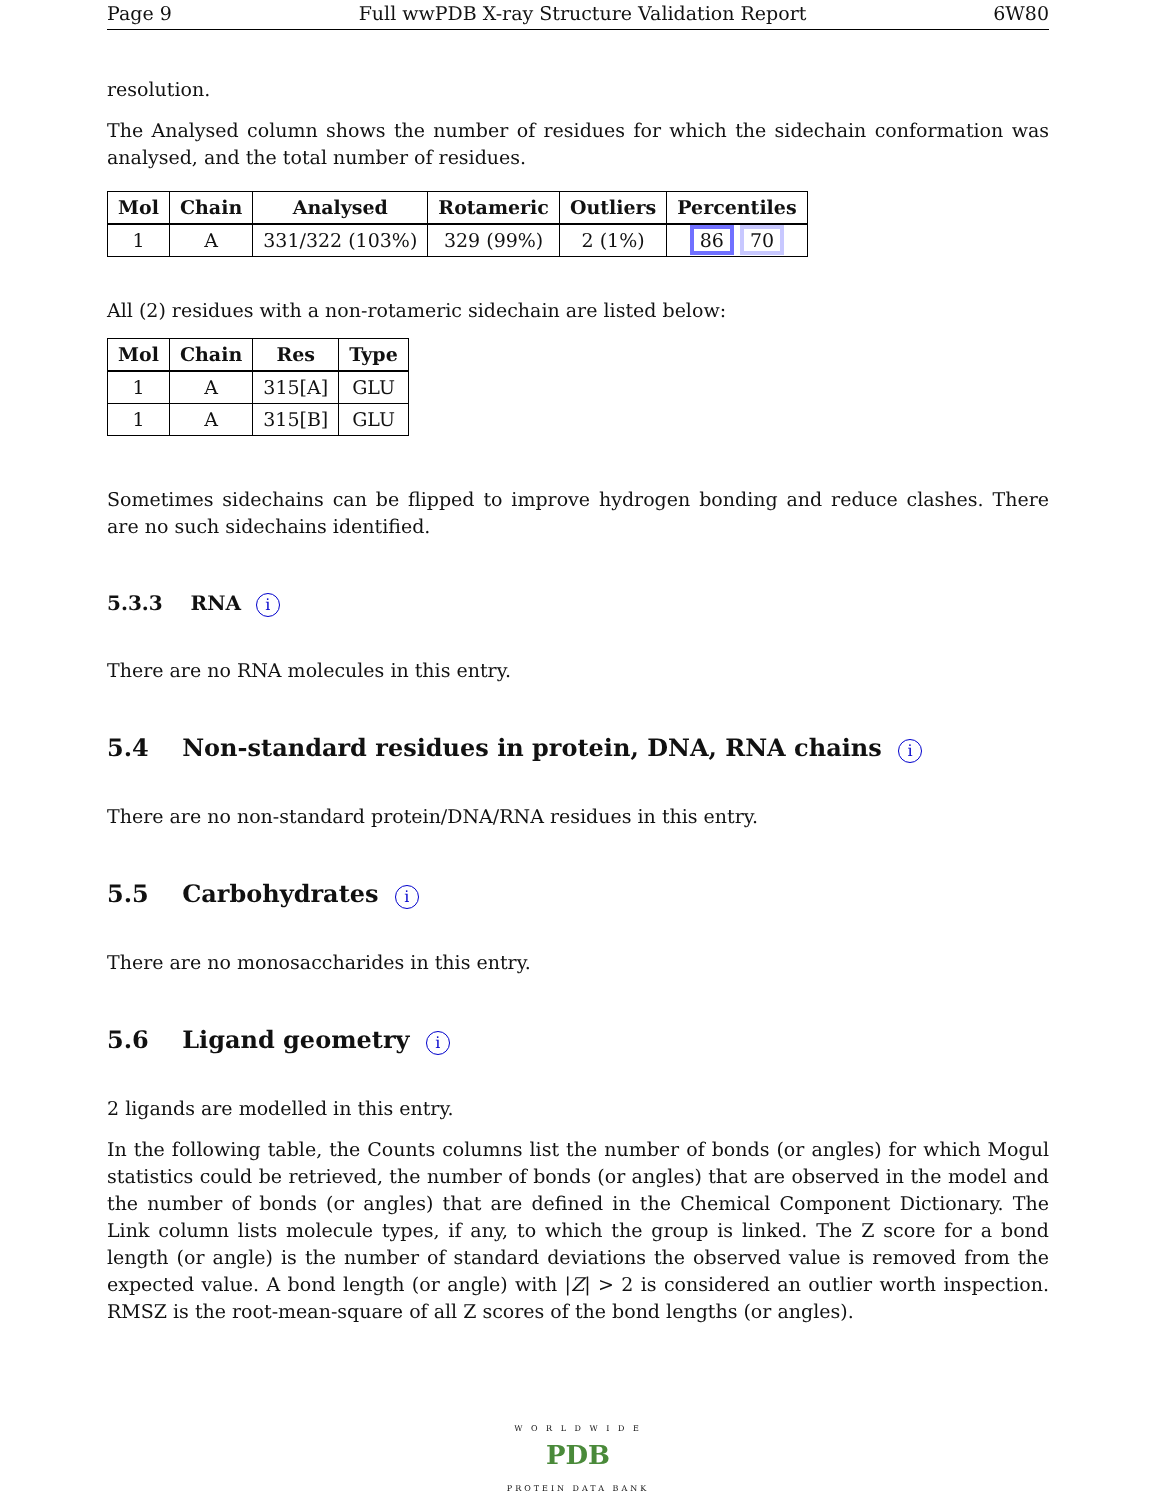Page 9 Full wwPDB X-ray Structure Validation Report 6W80
resolution.
The Analysed column shows the number of residues for which the sidechain conformation was analysed, and the total number of residues.
| Mol | Chain | Analysed | Rotameric | Outliers | Percentiles |
| --- | --- | --- | --- | --- | --- |
| 1 | A | 331/322 (103%) | 329 (99%) | 2 (1%) | 86 70 |
All (2) residues with a non-rotameric sidechain are listed below:
| Mol | Chain | Res | Type |
| --- | --- | --- | --- |
| 1 | A | 315[A] | GLU |
| 1 | A | 315[B] | GLU |
Sometimes sidechains can be flipped to improve hydrogen bonding and reduce clashes. There are no such sidechains identified.
5.3.3 RNA i
There are no RNA molecules in this entry.
5.4 Non-standard residues in protein, DNA, RNA chains i
There are no non-standard protein/DNA/RNA residues in this entry.
5.5 Carbohydrates i
There are no monosaccharides in this entry.
5.6 Ligand geometry i
2 ligands are modelled in this entry.
In the following table, the Counts columns list the number of bonds (or angles) for which Mogul statistics could be retrieved, the number of bonds (or angles) that are observed in the model and the number of bonds (or angles) that are defined in the Chemical Component Dictionary. The Link column lists molecule types, if any, to which the group is linked. The Z score for a bond length (or angle) is the number of standard deviations the observed value is removed from the expected value. A bond length (or angle) with |Z| > 2 is considered an outlier worth inspection. RMSZ is the root-mean-square of all Z scores of the bond lengths (or angles).
W O R L D W I D E
PDB
PROTEIN DATA BANK